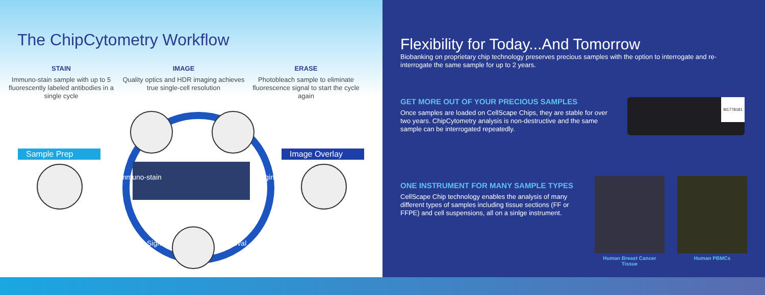The ChipCytometry Workflow
STAIN
Immuno-stain sample with up to 5 fluorescently labeled antibodies in a single cycle
IMAGE
Quality optics and HDR imaging achieves true single-cell resolution
ERASE
Photobleach sample to eliminate fluorescence signal to start the cycle again
Sample Prep Image Overlay
Immuno-stain Imaging
Signal Removal
Flexibility for Today...And Tomorrow
Biobanking on proprietary chip technology preserves precious samples with the option to interrogate and re-interrogate the same sample for up to 2 years.
GET MORE OUT OF YOUR PRECIOUS SAMPLES
Once samples are loaded on CellScape Chips, they are stable for over two years. ChipCytometry analysis is non-destructive and the same sample can be interrogated repeatedly.
M1778181
ONE INSTRUMENT FOR MANY SAMPLE TYPES
CellScape Chip technology enables the analysis of many different types of samples including tissue sections (FF or FFPE) and cell suspensions, all on a sinlge instrument.
Human Breast Cancer Tissue Human PBMCs